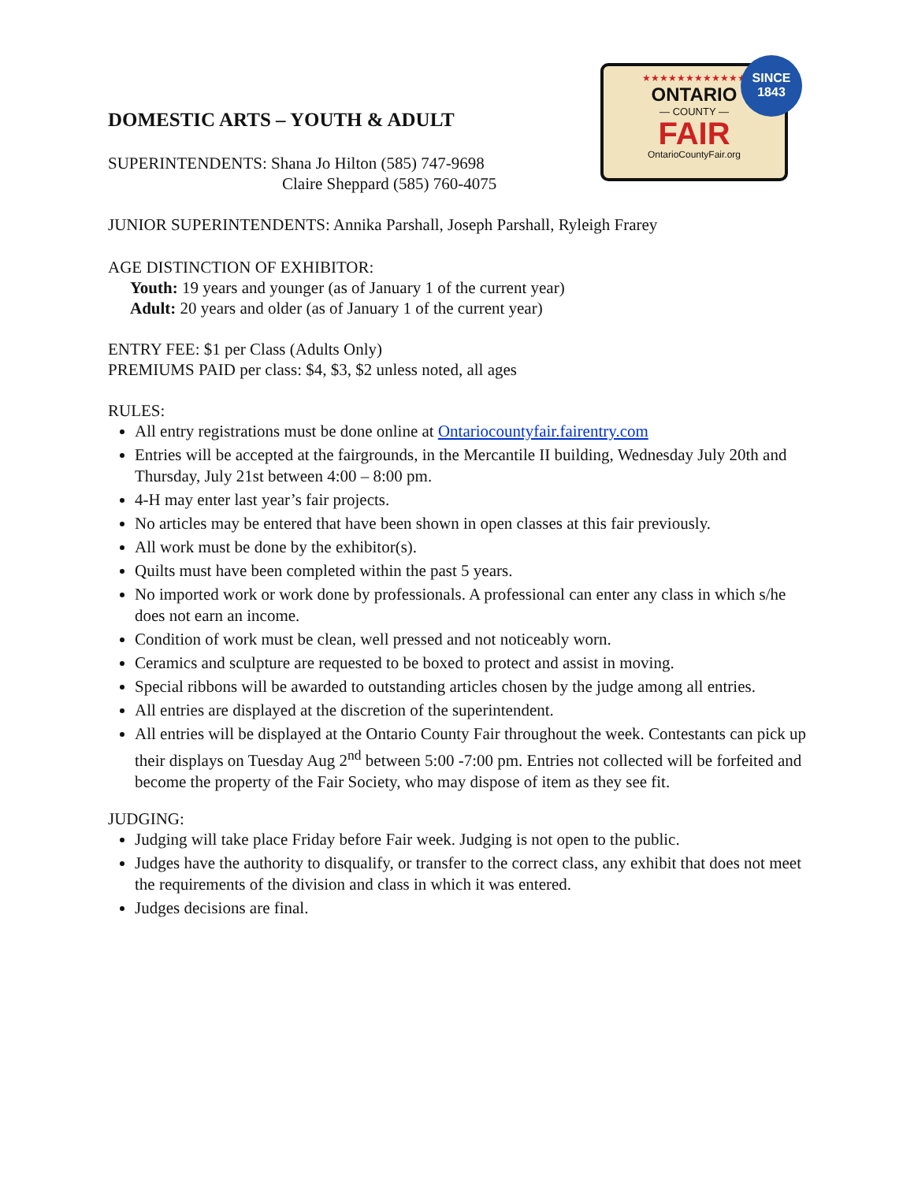★★★★★★★★★★★★
ONTARIO
— COUNTY —
FAIR
OntarioCountyFair.org
SINCE
1843
DOMESTIC ARTS – YOUTH & ADULT
SUPERINTENDENTS: Shana Jo Hilton (585) 747-9698
Claire Sheppard (585) 760-4075
JUNIOR SUPERINTENDENTS: Annika Parshall, Joseph Parshall, Ryleigh Frarey
AGE DISTINCTION OF EXHIBITOR:
Youth: 19 years and younger (as of January 1 of the current year)
Adult: 20 years and older (as of January 1 of the current year)
ENTRY FEE: $1 per Class (Adults Only)
PREMIUMS PAID per class: $4, $3, $2 unless noted, all ages
RULES:
All entry registrations must be done online at Ontariocountyfair.fairentry.com
Entries will be accepted at the fairgrounds, in the Mercantile II building, Wednesday July 20th and Thursday, July 21st between 4:00 – 8:00 pm.
4-H may enter last year’s fair projects.
No articles may be entered that have been shown in open classes at this fair previously.
All work must be done by the exhibitor(s).
Quilts must have been completed within the past 5 years.
No imported work or work done by professionals. A professional can enter any class in which s/he does not earn an income.
Condition of work must be clean, well pressed and not noticeably worn.
Ceramics and sculpture are requested to be boxed to protect and assist in moving.
Special ribbons will be awarded to outstanding articles chosen by the judge among all entries.
All entries are displayed at the discretion of the superintendent.
All entries will be displayed at the Ontario County Fair throughout the week. Contestants can pick up their displays on Tuesday Aug 2<sup>nd</sup> between 5:00 -7:00 pm. Entries not collected will be forfeited and become the property of the Fair Society, who may dispose of item as they see fit.
JUDGING:
Judging will take place Friday before Fair week. Judging is not open to the public.
Judges have the authority to disqualify, or transfer to the correct class, any exhibit that does not meet the requirements of the division and class in which it was entered.
Judges decisions are final.